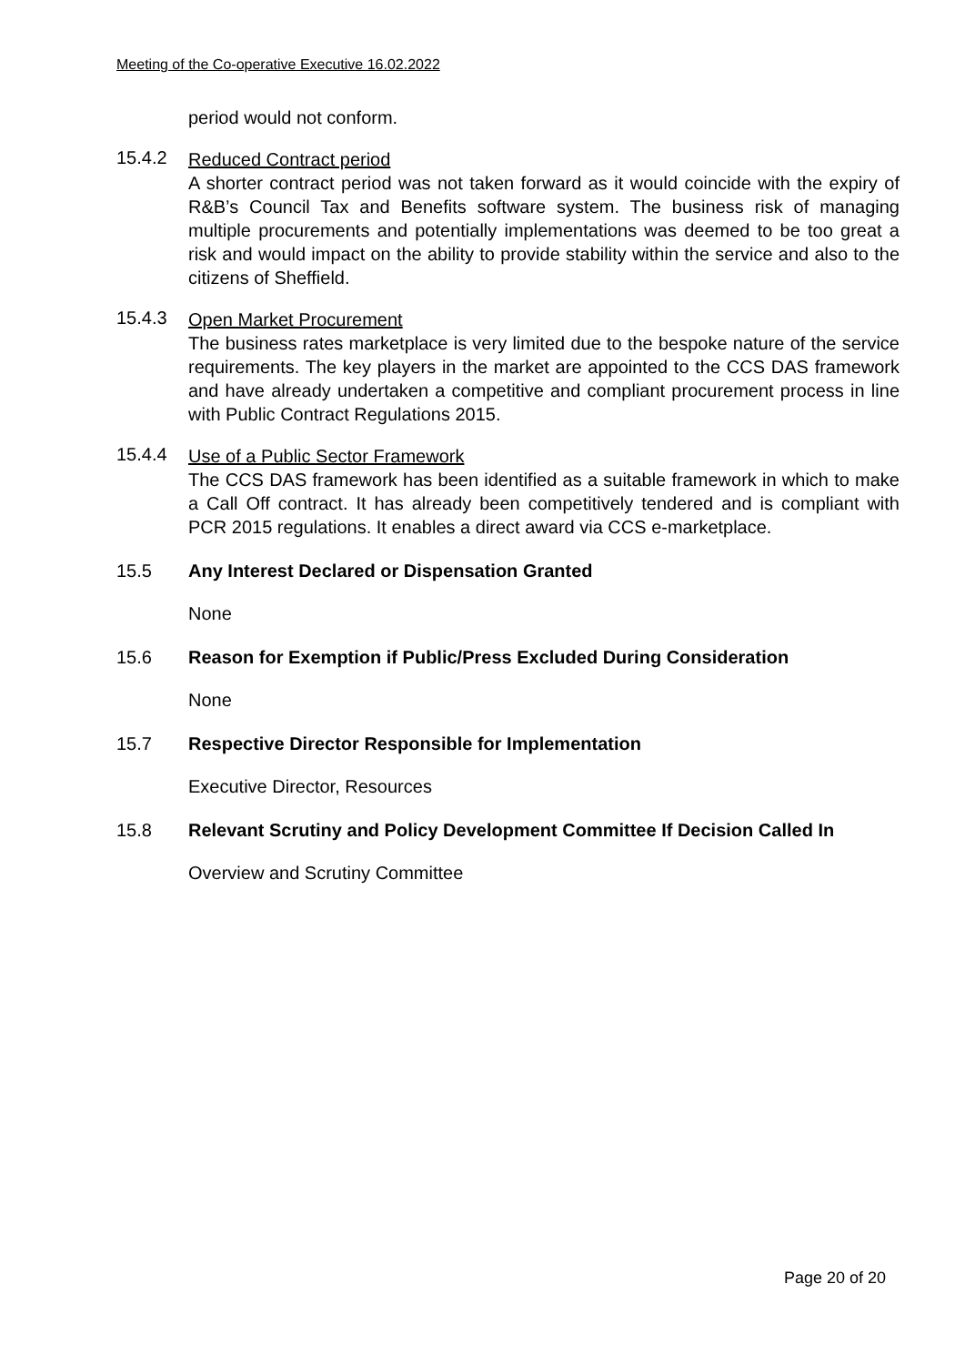Meeting of the Co-operative Executive 16.02.2022
period would not conform.
15.4.2
Reduced Contract period
A shorter contract period was not taken forward as it would coincide with the expiry of R&B’s Council Tax and Benefits software system. The business risk of managing multiple procurements and potentially implementations was deemed to be too great a risk and would impact on the ability to provide stability within the service and also to the citizens of Sheffield.
15.4.3
Open Market Procurement
The business rates marketplace is very limited due to the bespoke nature of the service requirements. The key players in the market are appointed to the CCS DAS framework and have already undertaken a competitive and compliant procurement process in line with Public Contract Regulations 2015.
15.4.4
Use of a Public Sector Framework
The CCS DAS framework has been identified as a suitable framework in which to make a Call Off contract. It has already been competitively tendered and is compliant with PCR 2015 regulations. It enables a direct award via CCS e-marketplace.
15.5 Any Interest Declared or Dispensation Granted
None
15.6 Reason for Exemption if Public/Press Excluded During Consideration
None
15.7 Respective Director Responsible for Implementation
Executive Director, Resources
15.8 Relevant Scrutiny and Policy Development Committee If Decision Called In
Overview and Scrutiny Committee
Page 20 of 20